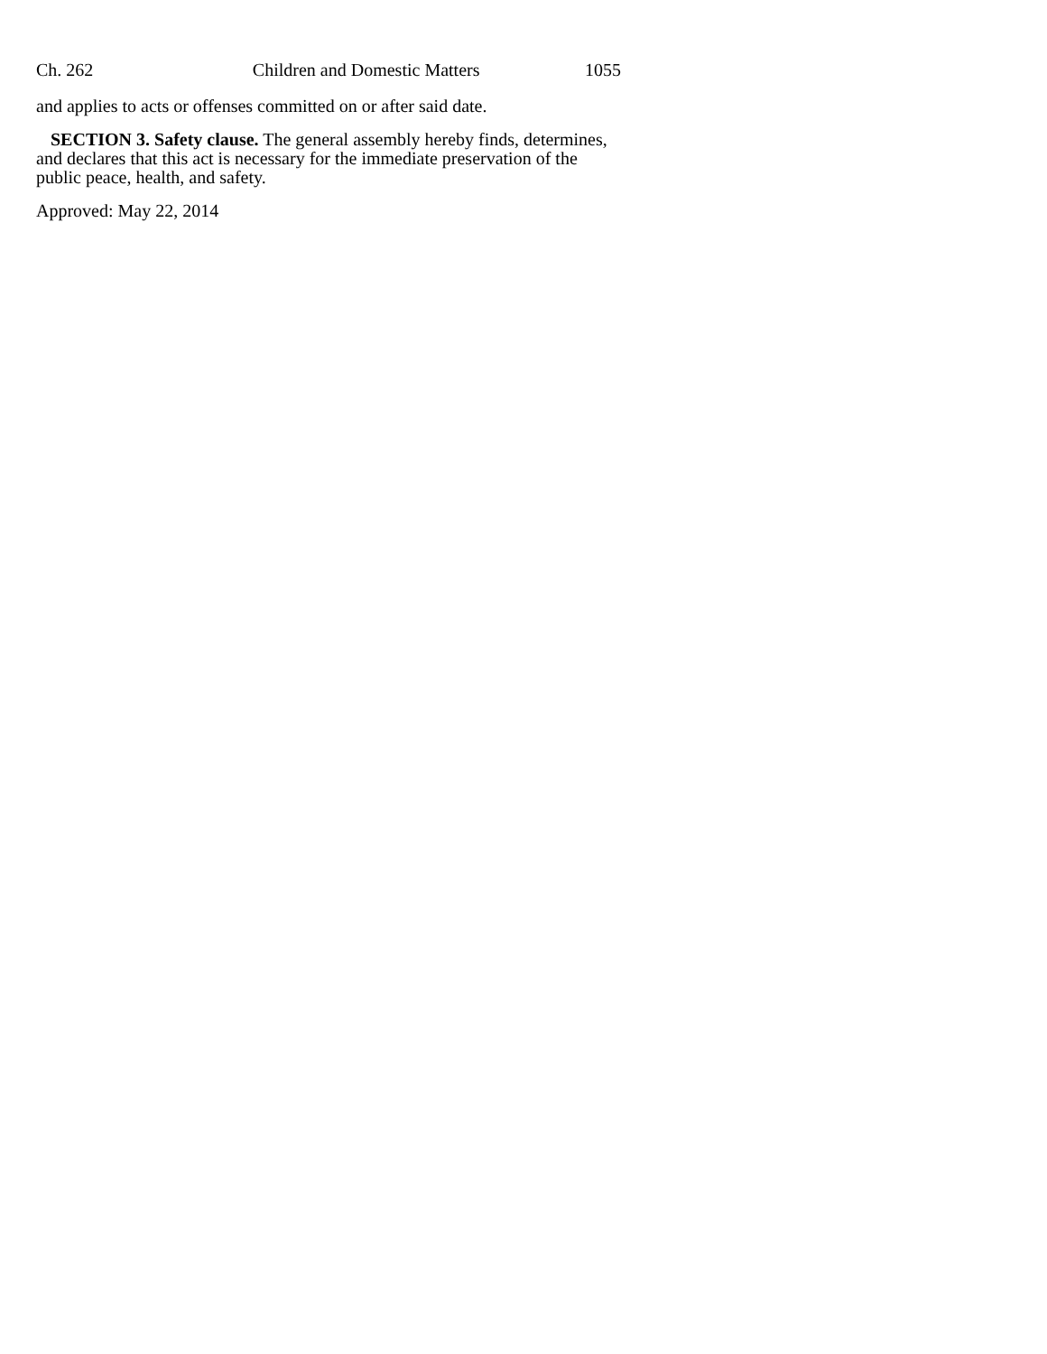Ch. 262 Children and Domestic Matters 1055
and applies to acts or offenses committed on or after said date.
SECTION 3. Safety clause. The general assembly hereby finds, determines, and declares that this act is necessary for the immediate preservation of the public peace, health, and safety.
Approved: May 22, 2014